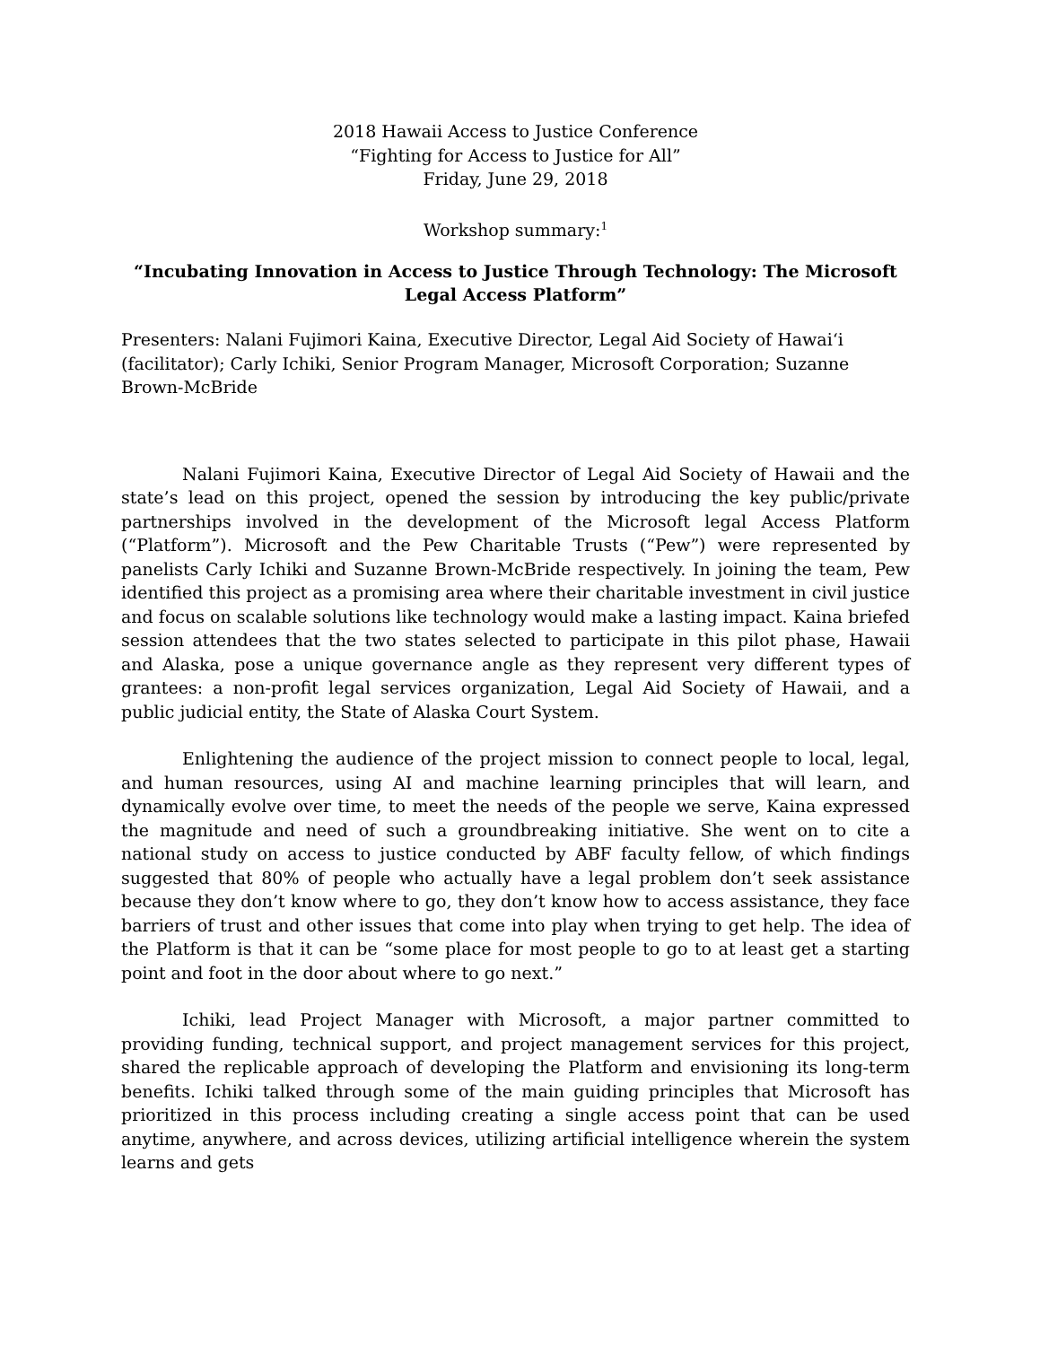2018 Hawaii Access to Justice Conference
“Fighting for Access to Justice for All”
Friday, June 29, 2018
Workshop summary:<sup>1</sup>
“Incubating Innovation in Access to Justice Through Technology: The Microsoft Legal Access Platform”
Presenters: Nalani Fujimori Kaina, Executive Director, Legal Aid Society of Hawai‘i (facilitator); Carly Ichiki, Senior Program Manager, Microsoft Corporation; Suzanne Brown-McBride
Nalani Fujimori Kaina, Executive Director of Legal Aid Society of Hawaii and the state’s lead on this project, opened the session by introducing the key public/private partnerships involved in the development of the Microsoft legal Access Platform (“Platform”). Microsoft and the Pew Charitable Trusts (“Pew”) were represented by panelists Carly Ichiki and Suzanne Brown-McBride respectively. In joining the team, Pew identified this project as a promising area where their charitable investment in civil justice and focus on scalable solutions like technology would make a lasting impact. Kaina briefed session attendees that the two states selected to participate in this pilot phase, Hawaii and Alaska, pose a unique governance angle as they represent very different types of grantees: a non-profit legal services organization, Legal Aid Society of Hawaii, and a public judicial entity, the State of Alaska Court System.
Enlightening the audience of the project mission to connect people to local, legal, and human resources, using AI and machine learning principles that will learn, and dynamically evolve over time, to meet the needs of the people we serve, Kaina expressed the magnitude and need of such a groundbreaking initiative. She went on to cite a national study on access to justice conducted by ABF faculty fellow, of which findings suggested that 80% of people who actually have a legal problem don’t seek assistance because they don’t know where to go, they don’t know how to access assistance, they face barriers of trust and other issues that come into play when trying to get help. The idea of the Platform is that it can be “some place for most people to go to at least get a starting point and foot in the door about where to go next.”
Ichiki, lead Project Manager with Microsoft, a major partner committed to providing funding, technical support, and project management services for this project, shared the replicable approach of developing the Platform and envisioning its long-term benefits. Ichiki talked through some of the main guiding principles that Microsoft has prioritized in this process including creating a single access point that can be used anytime, anywhere, and across devices, utilizing artificial intelligence wherein the system learns and gets